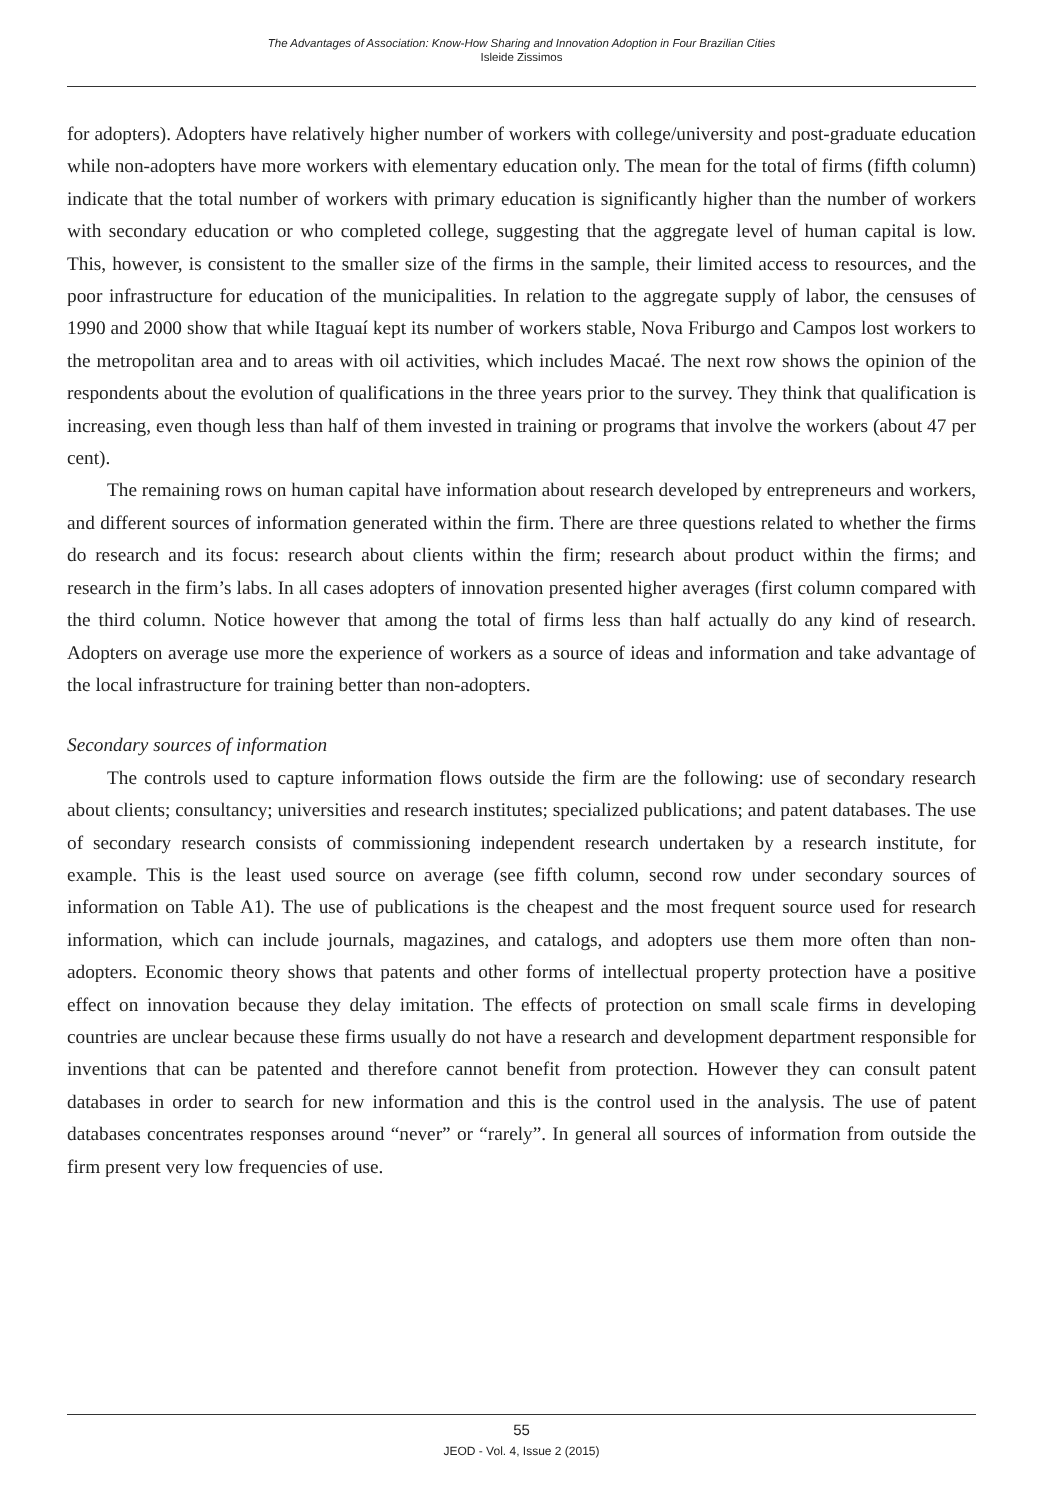The Advantages of Association: Know-How Sharing and Innovation Adoption in Four Brazilian Cities
Isleide Zissimos
for adopters). Adopters have relatively higher number of workers with college/university and post-graduate education while non-adopters have more workers with elementary education only. The mean for the total of firms (fifth column) indicate that the total number of workers with primary education is significantly higher than the number of workers with secondary education or who completed college, suggesting that the aggregate level of human capital is low. This, however, is consistent to the smaller size of the firms in the sample, their limited access to resources, and the poor infrastructure for education of the municipalities. In relation to the aggregate supply of labor, the censuses of 1990 and 2000 show that while Itaguaí kept its number of workers stable, Nova Friburgo and Campos lost workers to the metropolitan area and to areas with oil activities, which includes Macaé. The next row shows the opinion of the respondents about the evolution of qualifications in the three years prior to the survey. They think that qualification is increasing, even though less than half of them invested in training or programs that involve the workers (about 47 per cent).
The remaining rows on human capital have information about research developed by entrepreneurs and workers, and different sources of information generated within the firm. There are three questions related to whether the firms do research and its focus: research about clients within the firm; research about product within the firms; and research in the firm’s labs. In all cases adopters of innovation presented higher averages (first column compared with the third column. Notice however that among the total of firms less than half actually do any kind of research. Adopters on average use more the experience of workers as a source of ideas and information and take advantage of the local infrastructure for training better than non-adopters.
Secondary sources of information
The controls used to capture information flows outside the firm are the following: use of secondary research about clients; consultancy; universities and research institutes; specialized publications; and patent databases. The use of secondary research consists of commissioning independent research undertaken by a research institute, for example. This is the least used source on average (see fifth column, second row under secondary sources of information on Table A1). The use of publications is the cheapest and the most frequent source used for research information, which can include journals, magazines, and catalogs, and adopters use them more often than non-adopters. Economic theory shows that patents and other forms of intellectual property protection have a positive effect on innovation because they delay imitation. The effects of protection on small scale firms in developing countries are unclear because these firms usually do not have a research and development department responsible for inventions that can be patented and therefore cannot benefit from protection. However they can consult patent databases in order to search for new information and this is the control used in the analysis. The use of patent databases concentrates responses around “never” or “rarely”. In general all sources of information from outside the firm present very low frequencies of use.
55
JEOD - Vol. 4, Issue 2 (2015)